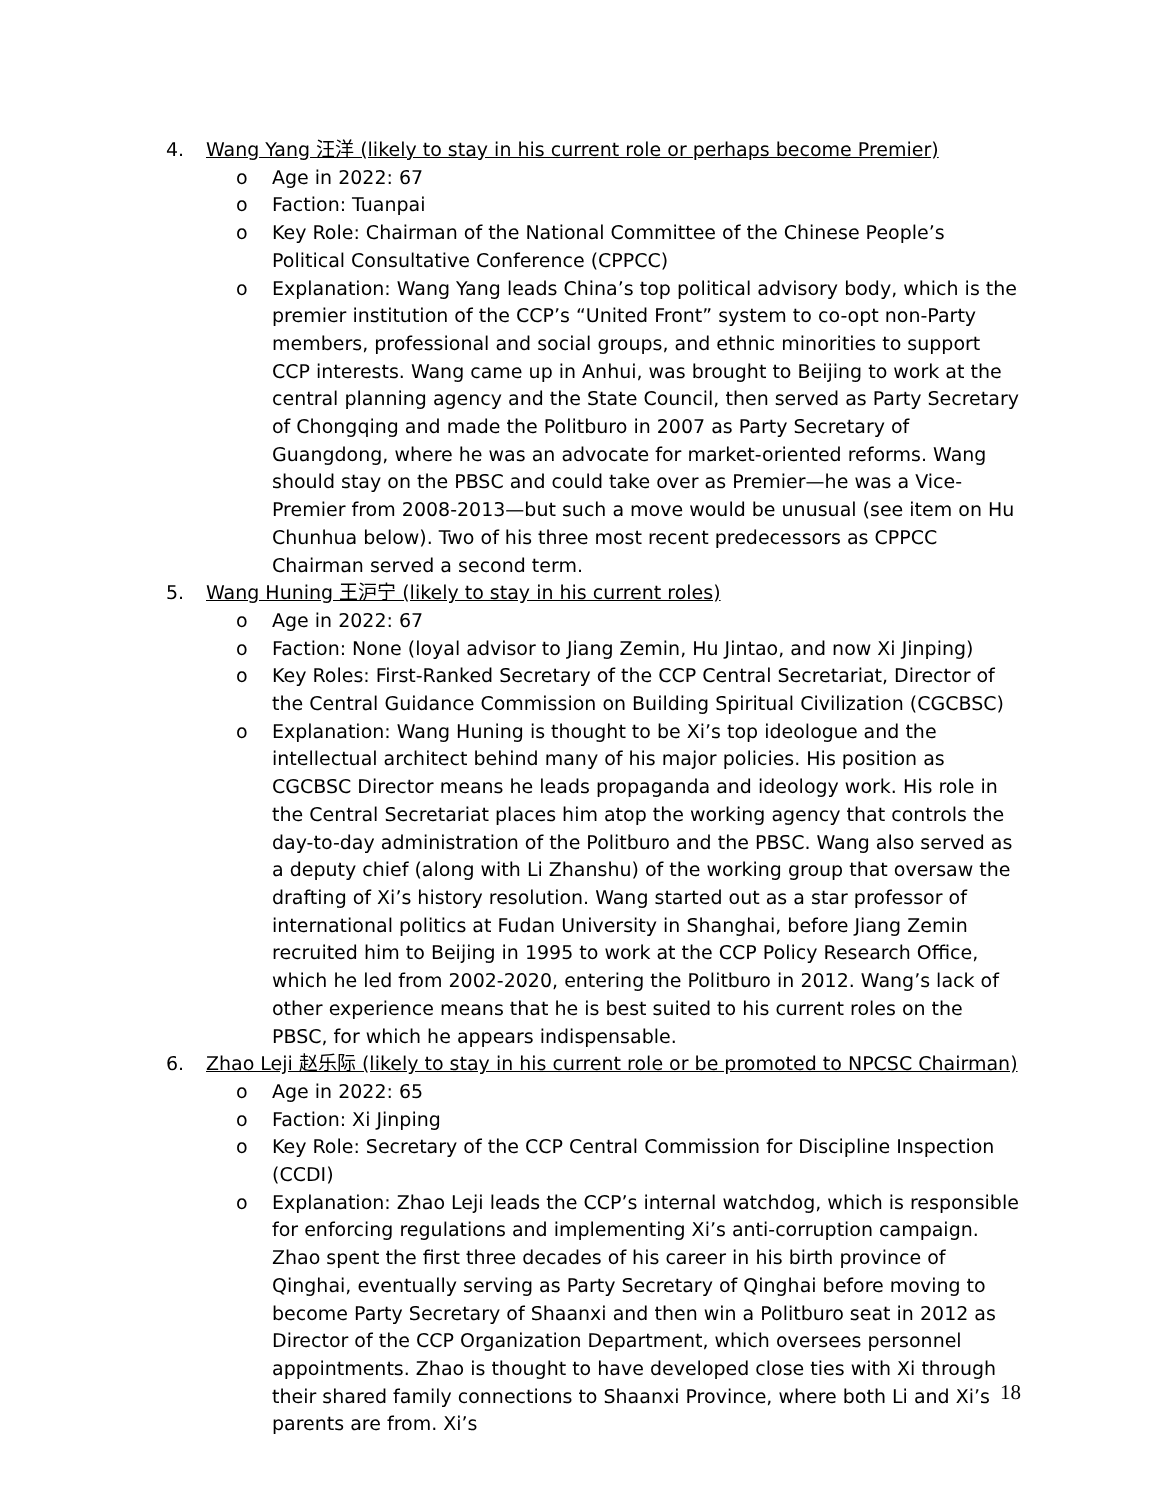4. Wang Yang 汪洋 (likely to stay in his current role or perhaps become Premier)
o Age in 2022: 67
o Faction: Tuanpai
o Key Role: Chairman of the National Committee of the Chinese People’s Political Consultative Conference (CPPCC)
o Explanation: Wang Yang leads China’s top political advisory body, which is the premier institution of the CCP’s “United Front” system to co-opt non-Party members, professional and social groups, and ethnic minorities to support CCP interests. Wang came up in Anhui, was brought to Beijing to work at the central planning agency and the State Council, then served as Party Secretary of Chongqing and made the Politburo in 2007 as Party Secretary of Guangdong, where he was an advocate for market-oriented reforms. Wang should stay on the PBSC and could take over as Premier—he was a Vice-Premier from 2008-2013—but such a move would be unusual (see item on Hu Chunhua below). Two of his three most recent predecessors as CPPCC Chairman served a second term.
5. Wang Huning 王沪宁 (likely to stay in his current roles)
o Age in 2022: 67
o Faction: None (loyal advisor to Jiang Zemin, Hu Jintao, and now Xi Jinping)
o Key Roles: First-Ranked Secretary of the CCP Central Secretariat, Director of the Central Guidance Commission on Building Spiritual Civilization (CGCBSC)
o Explanation: Wang Huning is thought to be Xi’s top ideologue and the intellectual architect behind many of his major policies. His position as CGCBSC Director means he leads propaganda and ideology work. His role in the Central Secretariat places him atop the working agency that controls the day-to-day administration of the Politburo and the PBSC. Wang also served as a deputy chief (along with Li Zhanshu) of the working group that oversaw the drafting of Xi’s history resolution. Wang started out as a star professor of international politics at Fudan University in Shanghai, before Jiang Zemin recruited him to Beijing in 1995 to work at the CCP Policy Research Office, which he led from 2002-2020, entering the Politburo in 2012. Wang’s lack of other experience means that he is best suited to his current roles on the PBSC, for which he appears indispensable.
6. Zhao Leji 赵乐际 (likely to stay in his current role or be promoted to NPCSC Chairman)
o Age in 2022: 65
o Faction: Xi Jinping
o Key Role: Secretary of the CCP Central Commission for Discipline Inspection (CCDI)
o Explanation: Zhao Leji leads the CCP’s internal watchdog, which is responsible for enforcing regulations and implementing Xi’s anti-corruption campaign. Zhao spent the first three decades of his career in his birth province of Qinghai, eventually serving as Party Secretary of Qinghai before moving to become Party Secretary of Shaanxi and then win a Politburo seat in 2012 as Director of the CCP Organization Department, which oversees personnel appointments. Zhao is thought to have developed close ties with Xi through their shared family connections to Shaanxi Province, where both Li and Xi’s parents are from. Xi’s
18